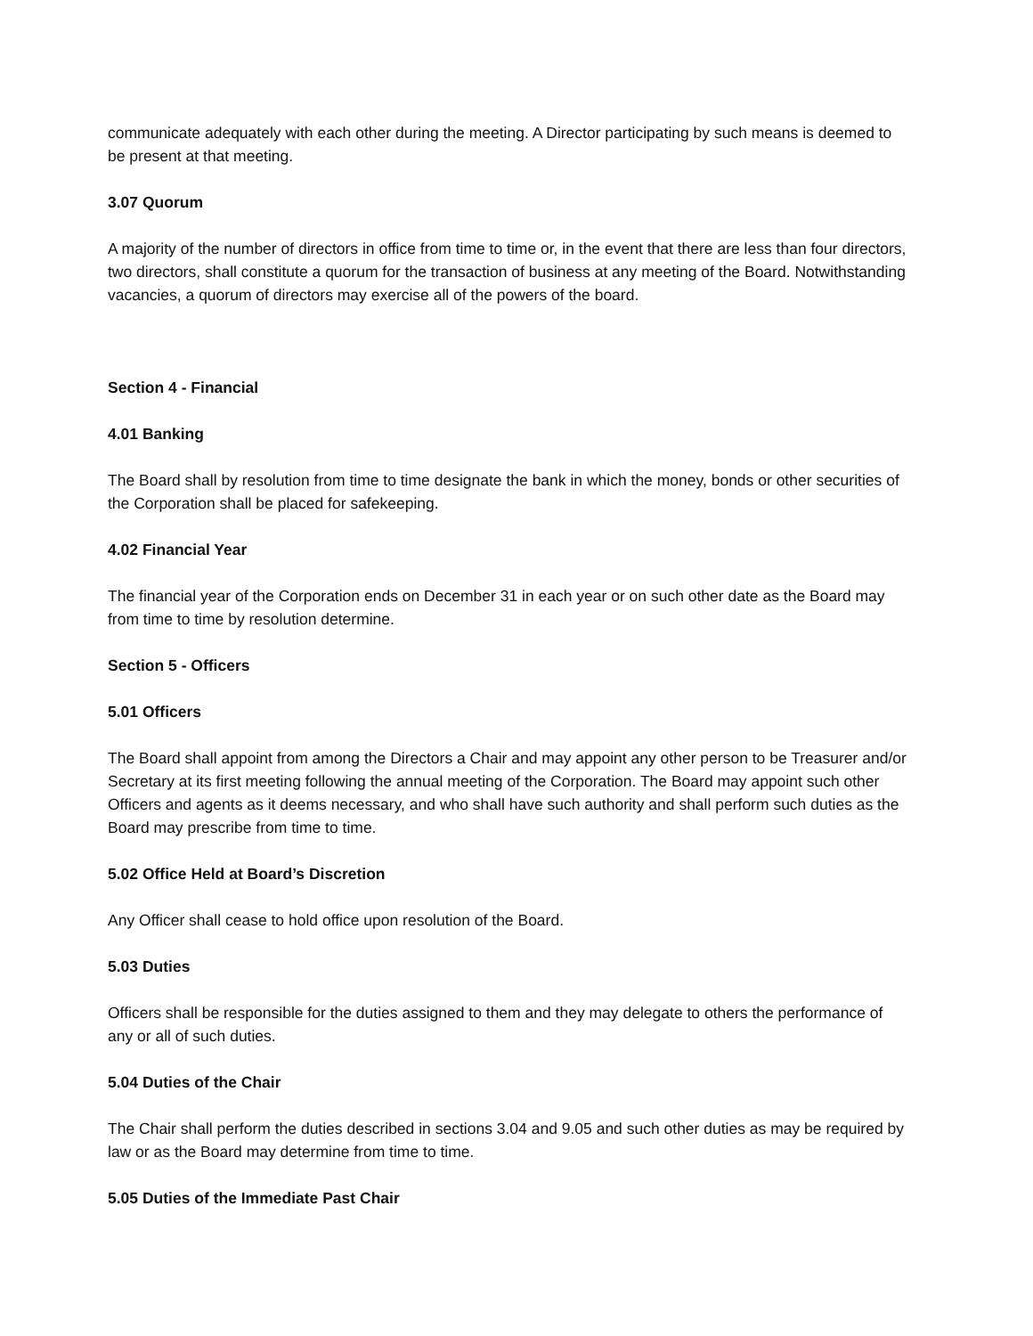communicate adequately with each other during the meeting. A Director participating by such means is deemed to be present at that meeting.
3.07 Quorum
A majority of the number of directors in office from time to time or, in the event that there are less than four directors, two directors, shall constitute a quorum for the transaction of business at any meeting of the Board. Notwithstanding vacancies, a quorum of directors may exercise all of the powers of the board.
Section 4 - Financial
4.01 Banking
The Board shall by resolution from time to time designate the bank in which the money, bonds or other securities of the Corporation shall be placed for safekeeping.
4.02 Financial Year
The financial year of the Corporation ends on December 31 in each year or on such other date as the Board may from time to time by resolution determine.
Section 5 - Officers
5.01 Officers
The Board shall appoint from among the Directors a Chair and may appoint any other person to be Treasurer and/or Secretary at its first meeting following the annual meeting of the Corporation. The Board may appoint such other Officers and agents as it deems necessary, and who shall have such authority and shall perform such duties as the Board may prescribe from time to time.
5.02 Office Held at Board’s Discretion
Any Officer shall cease to hold office upon resolution of the Board.
5.03 Duties
Officers shall be responsible for the duties assigned to them and they may delegate to others the performance of any or all of such duties.
5.04 Duties of the Chair
The Chair shall perform the duties described in sections 3.04 and 9.05 and such other duties as may be required by law or as the Board may determine from time to time.
5.05 Duties of the Immediate Past Chair